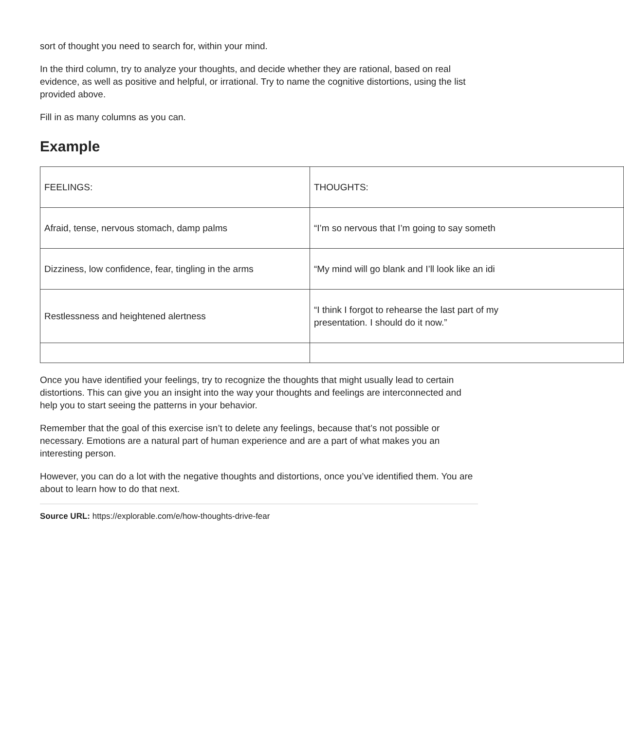sort of thought you need to search for, within your mind.
In the third column, try to analyze your thoughts, and decide whether they are rational, based on real evidence, as well as positive and helpful, or irrational. Try to name the cognitive distortions, using the list provided above.
Fill in as many columns as you can.
Example
| FEELINGS: | THOUGHTS: |
| Afraid, tense, nervous stomach, damp palms | “I’m so nervous that I’m going to say someth |
| Dizziness, low confidence, fear, tingling in the arms | “My mind will go blank and I’ll look like an idi |
| Restlessness and heightened alertness | “I think I forgot to rehearse the last part of my presentation. I should do it now.” |
Once you have identified your feelings, try to recognize the thoughts that might usually lead to certain distortions. This can give you an insight into the way your thoughts and feelings are interconnected and help you to start seeing the patterns in your behavior.
Remember that the goal of this exercise isn’t to delete any feelings, because that’s not possible or necessary. Emotions are a natural part of human experience and are a part of what makes you an interesting person.
However, you can do a lot with the negative thoughts and distortions, once you’ve identified them. You are about to learn how to do that next.
Source URL: https://explorable.com/e/how-thoughts-drive-fear